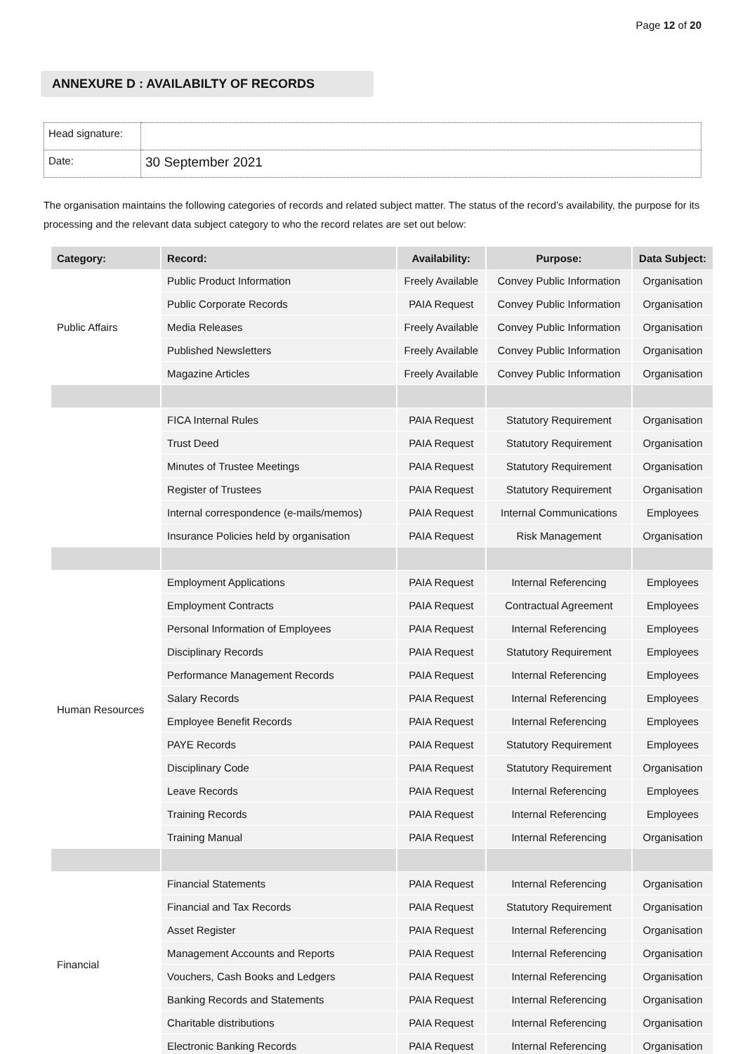Page 12 of 20
ANNEXURE D : AVAILABILTY OF RECORDS
| Head signature: | |
| Date: | 30 September 2021 |
The organisation maintains the following categories of records and related subject matter. The status of the record’s availability, the purpose for its processing and the relevant data subject category to who the record relates are set out below:
| Category: | Record: | Availability: | Purpose: | Data Subject: |
| --- | --- | --- | --- | --- |
| Public Affairs | Public Product Information | Freely Available | Convey Public Information | Organisation |
| | Public Corporate Records | PAIA Request | Convey Public Information | Organisation |
| | Media Releases | Freely Available | Convey Public Information | Organisation |
| | Published Newsletters | Freely Available | Convey Public Information | Organisation |
| | Magazine Articles | Freely Available | Convey Public Information | Organisation |
| | FICA Internal Rules | PAIA Request | Statutory Requirement | Organisation |
| | Trust Deed | PAIA Request | Statutory Requirement | Organisation |
| | Minutes of Trustee Meetings | PAIA Request | Statutory Requirement | Organisation |
| | Register of Trustees | PAIA Request | Statutory Requirement | Organisation |
| | Internal correspondence (e-mails/memos) | PAIA Request | Internal Communications | Employees |
| | Insurance Policies held by organisation | PAIA Request | Risk Management | Organisation |
| Human Resources | Employment Applications | PAIA Request | Internal Referencing | Employees |
| | Employment Contracts | PAIA Request | Contractual Agreement | Employees |
| | Personal Information of Employees | PAIA Request | Internal Referencing | Employees |
| | Disciplinary Records | PAIA Request | Statutory Requirement | Employees |
| | Performance Management Records | PAIA Request | Internal Referencing | Employees |
| | Salary Records | PAIA Request | Internal Referencing | Employees |
| | Employee Benefit Records | PAIA Request | Internal Referencing | Employees |
| | PAYE Records | PAIA Request | Statutory Requirement | Employees |
| | Disciplinary Code | PAIA Request | Statutory Requirement | Organisation |
| | Leave Records | PAIA Request | Internal Referencing | Employees |
| | Training Records | PAIA Request | Internal Referencing | Employees |
| | Training Manual | PAIA Request | Internal Referencing | Organisation |
| Financial | Financial Statements | PAIA Request | Internal Referencing | Organisation |
| | Financial and Tax Records | PAIA Request | Statutory Requirement | Organisation |
| | Asset Register | PAIA Request | Internal Referencing | Organisation |
| | Management Accounts and Reports | PAIA Request | Internal Referencing | Organisation |
| | Vouchers, Cash Books and Ledgers | PAIA Request | Internal Referencing | Organisation |
| | Banking Records and Statements | PAIA Request | Internal Referencing | Organisation |
| | Charitable distributions | PAIA Request | Internal Referencing | Organisation |
| | Electronic Banking Records | PAIA Request | Internal Referencing | Organisation |